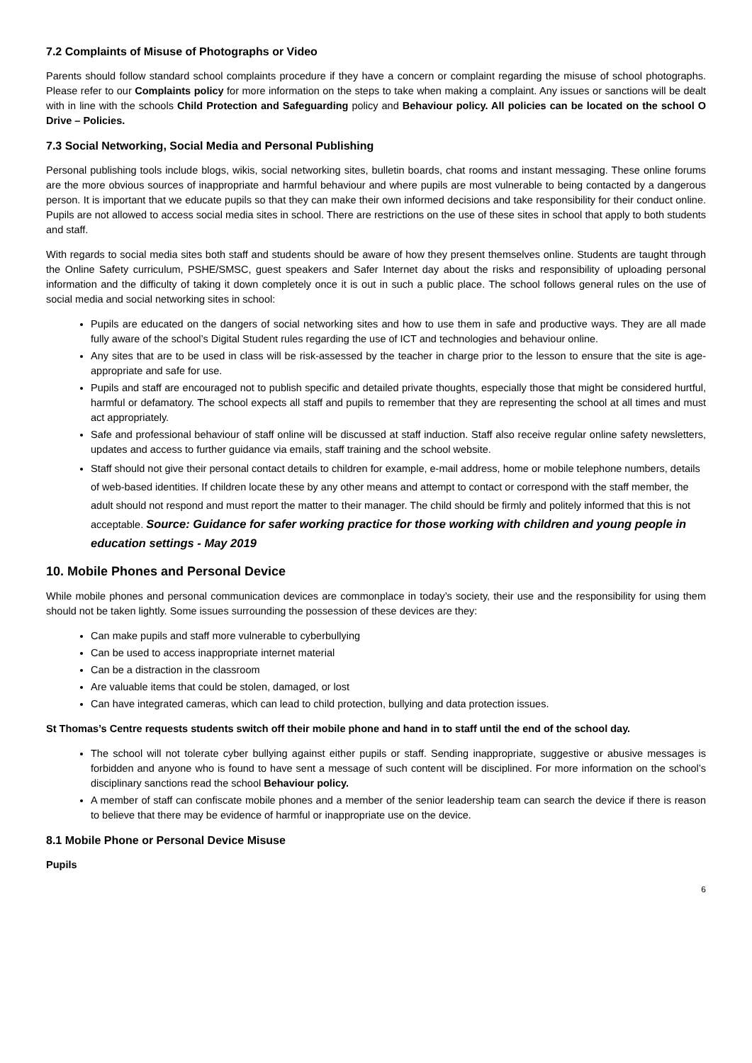7.2 Complaints of Misuse of Photographs or Video
Parents should follow standard school complaints procedure if they have a concern or complaint regarding the misuse of school photographs. Please refer to our Complaints policy for more information on the steps to take when making a complaint. Any issues or sanctions will be dealt with in line with the schools Child Protection and Safeguarding policy and Behaviour policy. All policies can be located on the school O Drive – Policies.
7.3 Social Networking, Social Media and Personal Publishing
Personal publishing tools include blogs, wikis, social networking sites, bulletin boards, chat rooms and instant messaging. These online forums are the more obvious sources of inappropriate and harmful behaviour and where pupils are most vulnerable to being contacted by a dangerous person. It is important that we educate pupils so that they can make their own informed decisions and take responsibility for their conduct online. Pupils are not allowed to access social media sites in school. There are restrictions on the use of these sites in school that apply to both students and staff.
With regards to social media sites both staff and students should be aware of how they present themselves online. Students are taught through the Online Safety curriculum, PSHE/SMSC, guest speakers and Safer Internet day about the risks and responsibility of uploading personal information and the difficulty of taking it down completely once it is out in such a public place. The school follows general rules on the use of social media and social networking sites in school:
Pupils are educated on the dangers of social networking sites and how to use them in safe and productive ways. They are all made fully aware of the school’s Digital Student rules regarding the use of ICT and technologies and behaviour online.
Any sites that are to be used in class will be risk-assessed by the teacher in charge prior to the lesson to ensure that the site is age-appropriate and safe for use.
Pupils and staff are encouraged not to publish specific and detailed private thoughts, especially those that might be considered hurtful, harmful or defamatory. The school expects all staff and pupils to remember that they are representing the school at all times and must act appropriately.
Safe and professional behaviour of staff online will be discussed at staff induction. Staff also receive regular online safety newsletters, updates and access to further guidance via emails, staff training and the school website.
Staff should not give their personal contact details to children for example, e-mail address, home or mobile telephone numbers, details of web-based identities. If children locate these by any other means and attempt to contact or correspond with the staff member, the adult should not respond and must report the matter to their manager. The child should be firmly and politely informed that this is not acceptable. Source: Guidance for safer working practice for those working with children and young people in education settings - May 2019
10. Mobile Phones and Personal Device
While mobile phones and personal communication devices are commonplace in today’s society, their use and the responsibility for using them should not be taken lightly. Some issues surrounding the possession of these devices are they:
Can make pupils and staff more vulnerable to cyberbullying
Can be used to access inappropriate internet material
Can be a distraction in the classroom
Are valuable items that could be stolen, damaged, or lost
Can have integrated cameras, which can lead to child protection, bullying and data protection issues.
St Thomas’s Centre requests students switch off their mobile phone and hand in to staff until the end of the school day.
The school will not tolerate cyber bullying against either pupils or staff. Sending inappropriate, suggestive or abusive messages is forbidden and anyone who is found to have sent a message of such content will be disciplined. For more information on the school’s disciplinary sanctions read the school Behaviour policy.
A member of staff can confiscate mobile phones and a member of the senior leadership team can search the device if there is reason to believe that there may be evidence of harmful or inappropriate use on the device.
8.1 Mobile Phone or Personal Device Misuse
Pupils
6